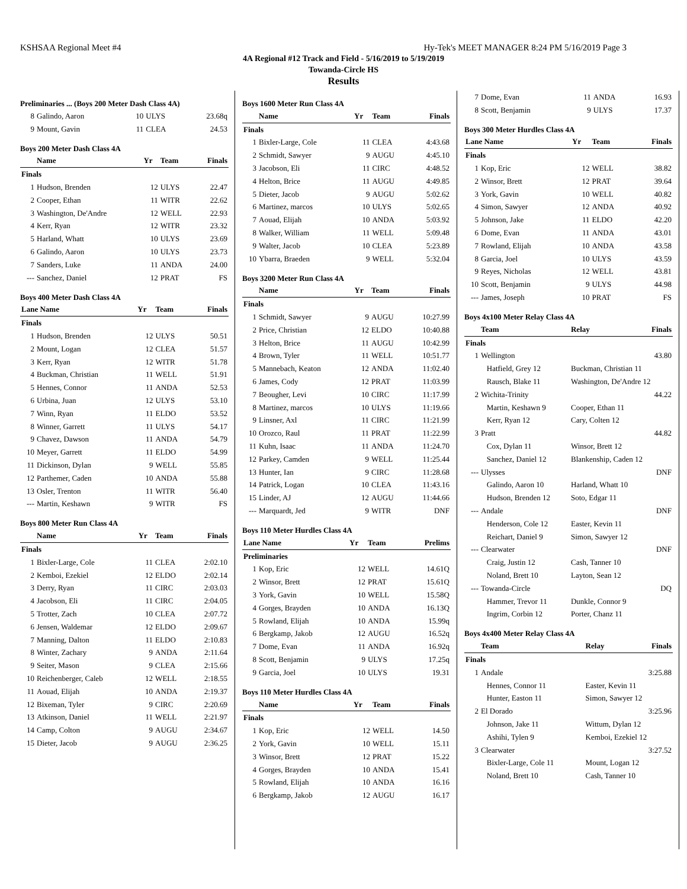KSHSAA Regional Meet #4 Hy-Tek's MEET MANAGER 8:24 PM 5/16/2019 Page 3
4A Regional #12 Track and Field - 5/16/2019 to 5/19/2019
Towanda-Circle HS
Results
Preliminaries ... (Boys 200 Meter Dash Class 4A)
| 8 | Galindo, Aaron | 10 | ULYS | 23.68q |
| 9 | Mount, Gavin | 11 | CLEA | 24.53 |
Boys 200 Meter Dash Class 4A
| | Name | Yr | Team | Finals |
| --- | --- | --- | --- | --- |
| Finals | | | | |
| 1 | Hudson, Brenden | 12 | ULYS | 22.47 |
| 2 | Cooper, Ethan | 11 | WITR | 22.62 |
| 3 | Washington, De'Andre | 12 | WELL | 22.93 |
| 4 | Kerr, Ryan | 12 | WITR | 23.32 |
| 5 | Harland, Whatt | 10 | ULYS | 23.69 |
| 6 | Galindo, Aaron | 10 | ULYS | 23.73 |
| 7 | Sanders, Luke | 11 | ANDA | 24.00 |
| --- | Sanchez, Daniel | 12 | PRAT | FS |
Boys 400 Meter Dash Class 4A
| Lane Name | | Yr | Team | Finals |
| --- | --- | --- | --- | --- |
| Finals | | | | |
| 1 | Hudson, Brenden | 12 | ULYS | 50.51 |
| 2 | Mount, Logan | 12 | CLEA | 51.57 |
| 3 | Kerr, Ryan | 12 | WITR | 51.78 |
| 4 | Buckman, Christian | 11 | WELL | 51.91 |
| 5 | Hennes, Connor | 11 | ANDA | 52.53 |
| 6 | Urbina, Juan | 12 | ULYS | 53.10 |
| 7 | Winn, Ryan | 11 | ELDO | 53.52 |
| 8 | Winner, Garrett | 11 | ULYS | 54.17 |
| 9 | Chavez, Dawson | 11 | ANDA | 54.79 |
| 10 | Meyer, Garrett | 11 | ELDO | 54.99 |
| 11 | Dickinson, Dylan | 9 | WELL | 55.85 |
| 12 | Parthemer, Caden | 10 | ANDA | 55.88 |
| 13 | Osler, Trenton | 11 | WITR | 56.40 |
| --- | Martin, Keshawn | 9 | WITR | FS |
Boys 800 Meter Run Class 4A
| | Name | Yr | Team | Finals |
| --- | --- | --- | --- | --- |
| Finals | | | | |
| 1 | Bixler-Large, Cole | 11 | CLEA | 2:02.10 |
| 2 | Kemboi, Ezekiel | 12 | ELDO | 2:02.14 |
| 3 | Derry, Ryan | 11 | CIRC | 2:03.03 |
| 4 | Jacobson, Eli | 11 | CIRC | 2:04.05 |
| 5 | Trotter, Zach | 10 | CLEA | 2:07.72 |
| 6 | Jensen, Waldemar | 12 | ELDO | 2:09.67 |
| 7 | Manning, Dalton | 11 | ELDO | 2:10.83 |
| 8 | Winter, Zachary | 9 | ANDA | 2:11.64 |
| 9 | Seiter, Mason | 9 | CLEA | 2:15.66 |
| 10 | Reichenberger, Caleb | 12 | WELL | 2:18.55 |
| 11 | Aouad, Elijah | 10 | ANDA | 2:19.37 |
| 12 | Bixeman, Tyler | 9 | CIRC | 2:20.69 |
| 13 | Atkinson, Daniel | 11 | WELL | 2:21.97 |
| 14 | Camp, Colton | 9 | AUGU | 2:34.67 |
| 15 | Dieter, Jacob | 9 | AUGU | 2:36.25 |
Boys 1600 Meter Run Class 4A
| | Name | Yr | Team | Finals |
| --- | --- | --- | --- | --- |
| Finals | | | | |
| 1 | Bixler-Large, Cole | 11 | CLEA | 4:43.68 |
| 2 | Schmidt, Sawyer | 9 | AUGU | 4:45.10 |
| 3 | Jacobson, Eli | 11 | CIRC | 4:48.52 |
| 4 | Helton, Brice | 11 | AUGU | 4:49.85 |
| 5 | Dieter, Jacob | 9 | AUGU | 5:02.62 |
| 6 | Martinez, marcos | 10 | ULYS | 5:02.65 |
| 7 | Aouad, Elijah | 10 | ANDA | 5:03.92 |
| 8 | Walker, William | 11 | WELL | 5:09.48 |
| 9 | Walter, Jacob | 10 | CLEA | 5:23.89 |
| 10 | Ybarra, Braeden | 9 | WELL | 5:32.04 |
Boys 3200 Meter Run Class 4A
| | Name | Yr | Team | Finals |
| --- | --- | --- | --- | --- |
| Finals | | | | |
| 1 | Schmidt, Sawyer | 9 | AUGU | 10:27.99 |
| 2 | Price, Christian | 12 | ELDO | 10:40.88 |
| 3 | Helton, Brice | 11 | AUGU | 10:42.99 |
| 4 | Brown, Tyler | 11 | WELL | 10:51.77 |
| 5 | Mannebach, Keaton | 12 | ANDA | 11:02.40 |
| 6 | James, Cody | 12 | PRAT | 11:03.99 |
| 7 | Beougher, Levi | 10 | CIRC | 11:17.99 |
| 8 | Martinez, marcos | 10 | ULYS | 11:19.66 |
| 9 | Linsner, Axl | 11 | CIRC | 11:21.99 |
| 10 | Orozco, Raul | 11 | PRAT | 11:22.99 |
| 11 | Kuhn, Isaac | 11 | ANDA | 11:24.70 |
| 12 | Parkey, Camden | 9 | WELL | 11:25.44 |
| 13 | Hunter, Ian | 9 | CIRC | 11:28.68 |
| 14 | Patrick, Logan | 10 | CLEA | 11:43.16 |
| 15 | Linder, AJ | 12 | AUGU | 11:44.66 |
| --- | Marquardt, Jed | 9 | WITR | DNF |
Boys 110 Meter Hurdles Class 4A
| Lane Name | | Yr | Team | Prelims |
| --- | --- | --- | --- | --- |
| Preliminaries | | | | |
| 1 | Kop, Eric | 12 | WELL | 14.61Q |
| 2 | Winsor, Brett | 12 | PRAT | 15.61Q |
| 3 | York, Gavin | 10 | WELL | 15.58Q |
| 4 | Gorges, Brayden | 10 | ANDA | 16.13Q |
| 5 | Rowland, Elijah | 10 | ANDA | 15.99q |
| 6 | Bergkamp, Jakob | 12 | AUGU | 16.52q |
| 7 | Dome, Evan | 11 | ANDA | 16.92q |
| 8 | Scott, Benjamin | 9 | ULYS | 17.25q |
| 9 | Garcia, Joel | 10 | ULYS | 19.31 |
Boys 110 Meter Hurdles Class 4A
| | Name | Yr | Team | Finals |
| --- | --- | --- | --- | --- |
| Finals | | | | |
| 1 | Kop, Eric | 12 | WELL | 14.50 |
| 2 | York, Gavin | 10 | WELL | 15.11 |
| 3 | Winsor, Brett | 12 | PRAT | 15.22 |
| 4 | Gorges, Brayden | 10 | ANDA | 15.41 |
| 5 | Rowland, Elijah | 10 | ANDA | 16.16 |
| 6 | Bergkamp, Jakob | 12 | AUGU | 16.17 |
| 7 | Dome, Evan | 11 | ANDA | 16.93 |
| 8 | Scott, Benjamin | 9 | ULYS | 17.37 |
Boys 300 Meter Hurdles Class 4A
| Lane Name | | Yr | Team | Finals |
| --- | --- | --- | --- | --- |
| Finals | | | | |
| 1 | Kop, Eric | 12 | WELL | 38.82 |
| 2 | Winsor, Brett | 12 | PRAT | 39.64 |
| 3 | York, Gavin | 10 | WELL | 40.82 |
| 4 | Simon, Sawyer | 12 | ANDA | 40.92 |
| 5 | Johnson, Jake | 11 | ELDO | 42.20 |
| 6 | Dome, Evan | 11 | ANDA | 43.01 |
| 7 | Rowland, Elijah | 10 | ANDA | 43.58 |
| 8 | Garcia, Joel | 10 | ULYS | 43.59 |
| 9 | Reyes, Nicholas | 12 | WELL | 43.81 |
| 10 | Scott, Benjamin | 9 | ULYS | 44.98 |
| --- | James, Joseph | 10 | PRAT | FS |
Boys 4x100 Meter Relay Class 4A
| | Team | Relay | Finals |
| --- | --- | --- | --- |
| Finals | | | |
| 1 | Wellington | | 43.80 |
| | Hatfield, Grey 12 | Buckman, Christian 11 | |
| | Rausch, Blake 11 | Washington, De'Andre 12 | |
| 2 | Wichita-Trinity | | 44.22 |
| | Martin, Keshawn 9 | Cooper, Ethan 11 | |
| | Kerr, Ryan 12 | Cary, Colten 12 | |
| 3 | Pratt | | 44.82 |
| | Cox, Dylan 11 | Winsor, Brett 12 | |
| | Sanchez, Daniel 12 | Blankenship, Caden 12 | |
| --- | Ulysses | | DNF |
| | Galindo, Aaron 10 | Harland, Whatt 10 | |
| | Hudson, Brenden 12 | Soto, Edgar 11 | |
| --- | Andale | | DNF |
| | Henderson, Cole 12 | Easter, Kevin 11 | |
| | Reichart, Daniel 9 | Simon, Sawyer 12 | |
| --- | Clearwater | | DNF |
| | Craig, Justin 12 | Cash, Tanner 10 | |
| | Noland, Brett 10 | Layton, Sean 12 | |
| --- | Towanda-Circle | | DQ |
| | Hammer, Trevor 11 | Dunkle, Connor 9 | |
| | Ingrim, Corbin 12 | Porter, Chanz 11 | |
Boys 4x400 Meter Relay Class 4A
| | Team | Relay | Finals |
| --- | --- | --- | --- |
| Finals | | | |
| 1 | Andale | | 3:25.88 |
| | Hennes, Connor 11 | Easter, Kevin 11 | |
| | Hunter, Easton 11 | Simon, Sawyer 12 | |
| 2 | El Dorado | | 3:25.96 |
| | Johnson, Jake 11 | Wittum, Dylan 12 | |
| | Ashihi, Tylen 9 | Kemboi, Ezekiel 12 | |
| 3 | Clearwater | | 3:27.52 |
| | Bixler-Large, Cole 11 | Mount, Logan 12 | |
| | Noland, Brett 10 | Cash, Tanner 10 | |